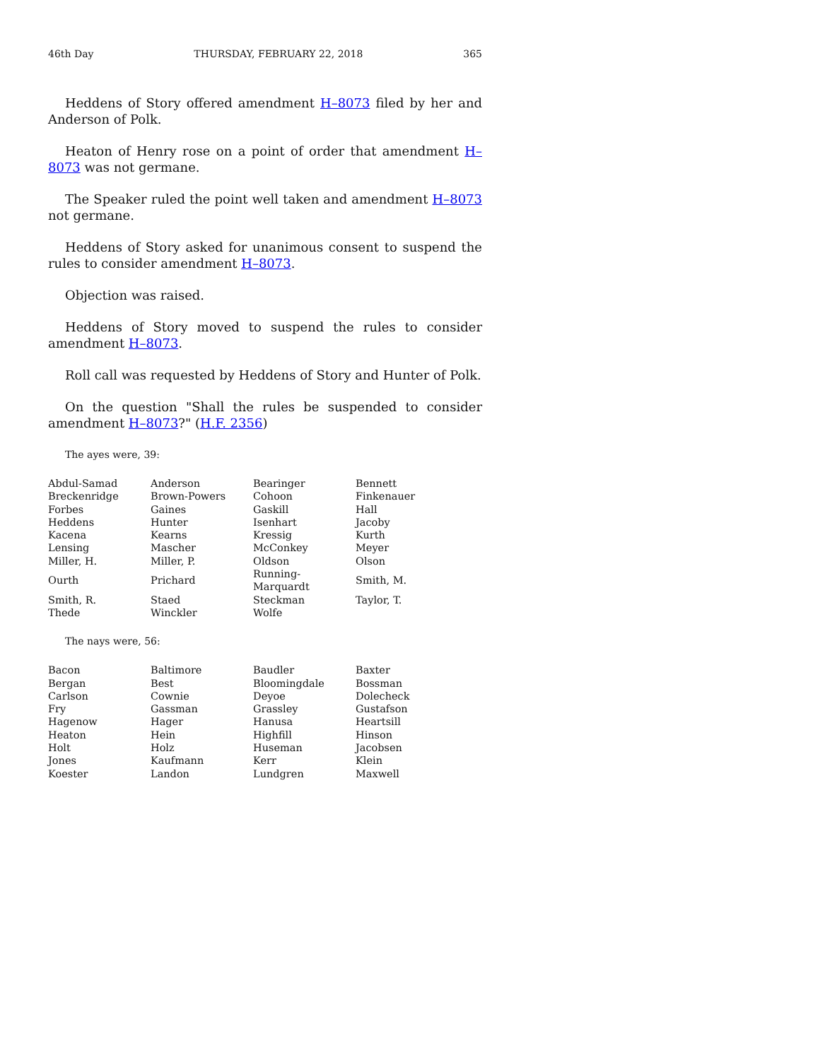46th Day THURSDAY, FEBRUARY 22, 2018 365
Heddens of Story offered amendment H–8073 filed by her and Anderson of Polk.
Heaton of Henry rose on a point of order that amendment H–8073 was not germane.
The Speaker ruled the point well taken and amendment H–8073 not germane.
Heddens of Story asked for unanimous consent to suspend the rules to consider amendment H–8073.
Objection was raised.
Heddens of Story moved to suspend the rules to consider amendment H–8073.
Roll call was requested by Heddens of Story and Hunter of Polk.
On the question "Shall the rules be suspended to consider amendment H–8073?" (H.F. 2356)
The ayes were, 39:
| Abdul-Samad | Anderson | Bearinger | Bennett |
| Breckenridge | Brown-Powers | Cohoon | Finkenauer |
| Forbes | Gaines | Gaskill | Hall |
| Heddens | Hunter | Isenhart | Jacoby |
| Kacena | Kearns | Kressig | Kurth |
| Lensing | Mascher | McConkey | Meyer |
| Miller, H. | Miller, P. | Oldson | Olson |
| Ourth | Prichard | Running-Marquardt | Smith, M. |
| Smith, R. | Staed | Steckman | Taylor, T. |
| Thede | Winckler | Wolfe | |
The nays were, 56:
| Bacon | Baltimore | Baudler | Baxter |
| Bergan | Best | Bloomingdale | Bossman |
| Carlson | Cownie | Deyoe | Dolecheck |
| Fry | Gassman | Grassley | Gustafson |
| Hagenow | Hager | Hanusa | Heartsill |
| Heaton | Hein | Highfill | Hinson |
| Holt | Holz | Huseman | Jacobsen |
| Jones | Kaufmann | Kerr | Klein |
| Koester | Landon | Lundgren | Maxwell |